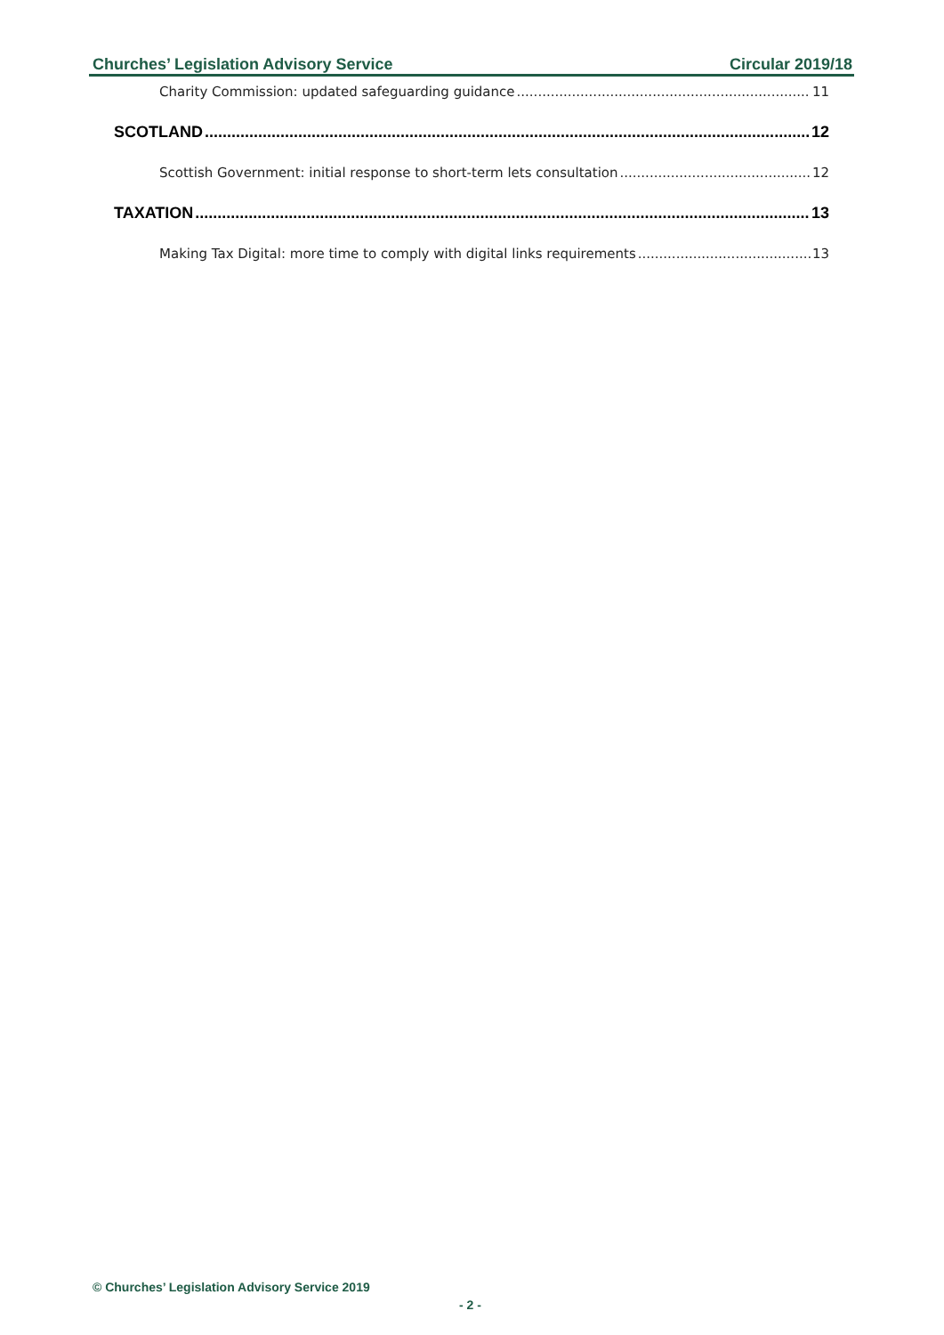Churches’ Legislation Advisory Service Circular 2019/18
Charity Commission: updated safeguarding guidance 11
SCOTLAND 12
Scottish Government: initial response to short-term lets consultation 12
TAXATION 13
Making Tax Digital: more time to comply with digital links requirements 13
© Churches’ Legislation Advisory Service 2019
- 2 -